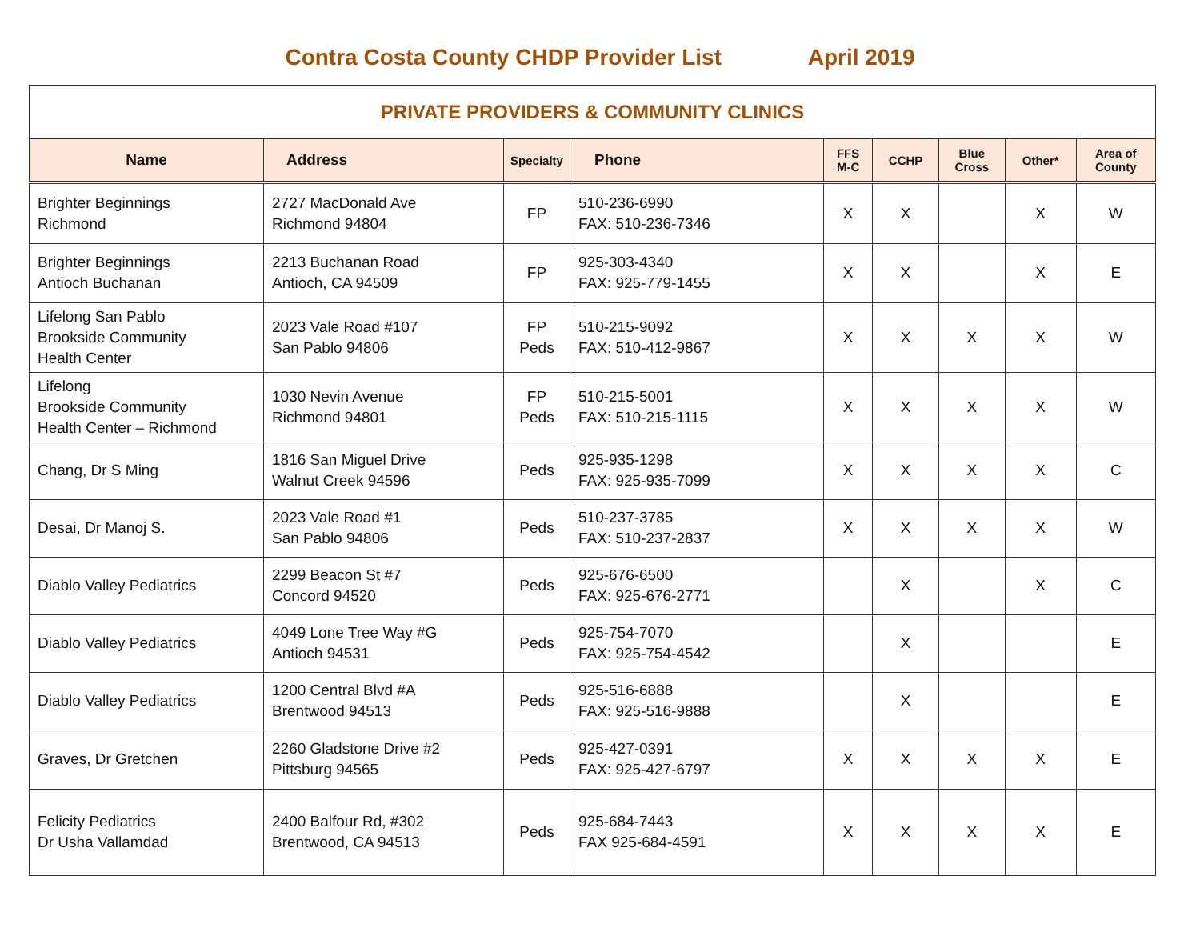Contra Costa County CHDP Provider List April 2019
| PRIVATE PROVIDERS & COMMUNITY CLINICS | | | | | | | | |
| Name | Address | Specialty | Phone | FFS M-C | CCHP | Blue Cross | Other* | Area of County |
| Brighter Beginnings Richmond | 2727 MacDonald Ave Richmond 94804 | FP | 510-236-6990 FAX: 510-236-7346 | X | X | | X | W |
| Brighter Beginnings Antioch Buchanan | 2213 Buchanan Road Antioch, CA 94509 | FP | 925-303-4340 FAX: 925-779-1455 | X | X | | X | E |
| Lifelong San Pablo Brookside Community Health Center | 2023 Vale Road #107 San Pablo 94806 | FP Peds | 510-215-9092 FAX: 510-412-9867 | X | X | X | X | W |
| Lifelong Brookside Community Health Center – Richmond | 1030 Nevin Avenue Richmond 94801 | FP Peds | 510-215-5001 FAX: 510-215-1115 | X | X | X | X | W |
| Chang, Dr S Ming | 1816 San Miguel Drive Walnut Creek 94596 | Peds | 925-935-1298 FAX: 925-935-7099 | X | X | X | X | C |
| Desai, Dr Manoj S. | 2023 Vale Road #1 San Pablo 94806 | Peds | 510-237-3785 FAX: 510-237-2837 | X | X | X | X | W |
| Diablo Valley Pediatrics | 2299 Beacon St #7 Concord 94520 | Peds | 925-676-6500 FAX: 925-676-2771 | | X | | X | C |
| Diablo Valley Pediatrics | 4049 Lone Tree Way #G Antioch 94531 | Peds | 925-754-7070 FAX: 925-754-4542 | | X | | | E |
| Diablo Valley Pediatrics | 1200 Central Blvd #A Brentwood 94513 | Peds | 925-516-6888 FAX: 925-516-9888 | | X | | | E |
| Graves, Dr Gretchen | 2260 Gladstone Drive #2 Pittsburg 94565 | Peds | 925-427-0391 FAX: 925-427-6797 | X | X | X | X | E |
| Felicity Pediatrics Dr Usha Vallamdad | 2400 Balfour Rd, #302 Brentwood, CA 94513 | Peds | 925-684-7443 FAX 925-684-4591 | X | X | X | X | E |